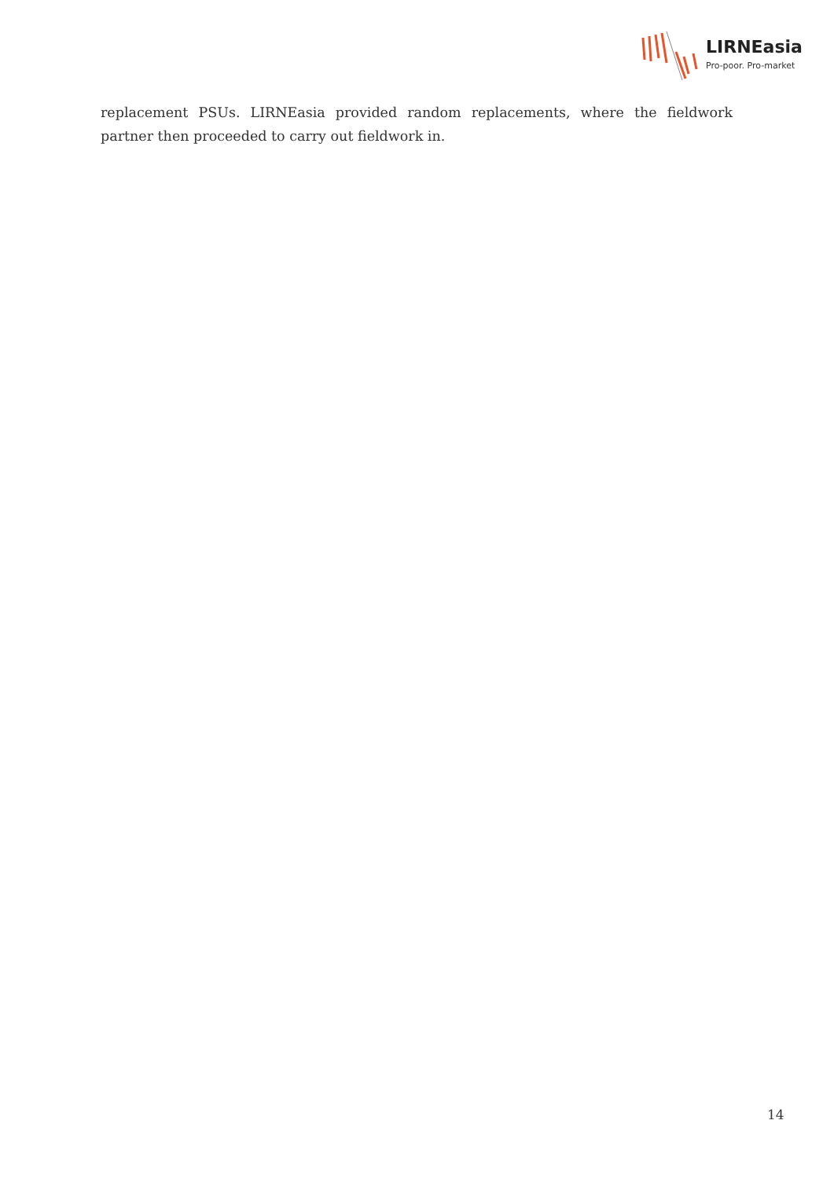LIRNEasia
Pro-poor. Pro-market
replacement PSUs. LIRNEasia provided random replacements, where the fieldwork partner then proceeded to carry out fieldwork in.
14